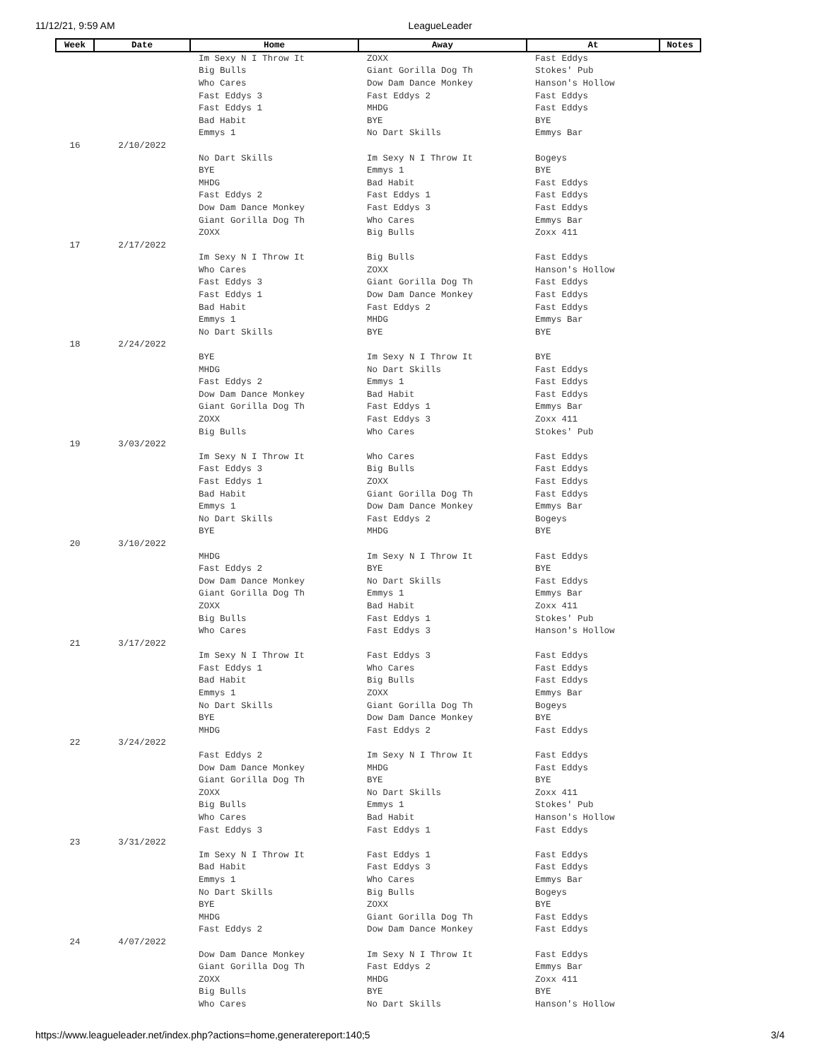11/12/21, 9:59 AM LeagueLeader
| Week | Date | Home | Away | At | Notes |
| --- | --- | --- | --- | --- | --- |
| | | Im Sexy N I Throw It | ZOXX | Fast Eddys | |
| | | Big Bulls | Giant Gorilla Dog Th | Stokes' Pub | |
| | | Who Cares | Dow Dam Dance Monkey | Hanson's Hollow | |
| | | Fast Eddys 3 | Fast Eddys 2 | Fast Eddys | |
| | | Fast Eddys 1 | MHDG | Fast Eddys | |
| | | Bad Habit | BYE | BYE | |
| | | Emmys 1 | No Dart Skills | Emmys Bar | |
| 16 | 2/10/2022 | | | | |
| | | No Dart Skills | Im Sexy N I Throw It | Bogeys | |
| | | BYE | Emmys 1 | BYE | |
| | | MHDG | Bad Habit | Fast Eddys | |
| | | Fast Eddys 2 | Fast Eddys 1 | Fast Eddys | |
| | | Dow Dam Dance Monkey | Fast Eddys 3 | Fast Eddys | |
| | | Giant Gorilla Dog Th | Who Cares | Emmys Bar | |
| | | ZOXX | Big Bulls | Zoxx 411 | |
| 17 | 2/17/2022 | | | | |
| | | Im Sexy N I Throw It | Big Bulls | Fast Eddys | |
| | | Who Cares | ZOXX | Hanson's Hollow | |
| | | Fast Eddys 3 | Giant Gorilla Dog Th | Fast Eddys | |
| | | Fast Eddys 1 | Dow Dam Dance Monkey | Fast Eddys | |
| | | Bad Habit | Fast Eddys 2 | Fast Eddys | |
| | | Emmys 1 | MHDG | Emmys Bar | |
| | | No Dart Skills | BYE | BYE | |
| 18 | 2/24/2022 | | | | |
| | | BYE | Im Sexy N I Throw It | BYE | |
| | | MHDG | No Dart Skills | Fast Eddys | |
| | | Fast Eddys 2 | Emmys 1 | Fast Eddys | |
| | | Dow Dam Dance Monkey | Bad Habit | Fast Eddys | |
| | | Giant Gorilla Dog Th | Fast Eddys 1 | Emmys Bar | |
| | | ZOXX | Fast Eddys 3 | Zoxx 411 | |
| | | Big Bulls | Who Cares | Stokes' Pub | |
| 19 | 3/03/2022 | | | | |
| | | Im Sexy N I Throw It | Who Cares | Fast Eddys | |
| | | Fast Eddys 3 | Big Bulls | Fast Eddys | |
| | | Fast Eddys 1 | ZOXX | Fast Eddys | |
| | | Bad Habit | Giant Gorilla Dog Th | Fast Eddys | |
| | | Emmys 1 | Dow Dam Dance Monkey | Emmys Bar | |
| | | No Dart Skills | Fast Eddys 2 | Bogeys | |
| | | BYE | MHDG | BYE | |
| 20 | 3/10/2022 | | | | |
| | | MHDG | Im Sexy N I Throw It | Fast Eddys | |
| | | Fast Eddys 2 | BYE | BYE | |
| | | Dow Dam Dance Monkey | No Dart Skills | Fast Eddys | |
| | | Giant Gorilla Dog Th | Emmys 1 | Emmys Bar | |
| | | ZOXX | Bad Habit | Zoxx 411 | |
| | | Big Bulls | Fast Eddys 1 | Stokes' Pub | |
| | | Who Cares | Fast Eddys 3 | Hanson's Hollow | |
| 21 | 3/17/2022 | | | | |
| | | Im Sexy N I Throw It | Fast Eddys 3 | Fast Eddys | |
| | | Fast Eddys 1 | Who Cares | Fast Eddys | |
| | | Bad Habit | Big Bulls | Fast Eddys | |
| | | Emmys 1 | ZOXX | Emmys Bar | |
| | | No Dart Skills | Giant Gorilla Dog Th | Bogeys | |
| | | BYE | Dow Dam Dance Monkey | BYE | |
| | | MHDG | Fast Eddys 2 | Fast Eddys | |
| 22 | 3/24/2022 | | | | |
| | | Fast Eddys 2 | Im Sexy N I Throw It | Fast Eddys | |
| | | Dow Dam Dance Monkey | MHDG | Fast Eddys | |
| | | Giant Gorilla Dog Th | BYE | BYE | |
| | | ZOXX | No Dart Skills | Zoxx 411 | |
| | | Big Bulls | Emmys 1 | Stokes' Pub | |
| | | Who Cares | Bad Habit | Hanson's Hollow | |
| | | Fast Eddys 3 | Fast Eddys 1 | Fast Eddys | |
| 23 | 3/31/2022 | | | | |
| | | Im Sexy N I Throw It | Fast Eddys 1 | Fast Eddys | |
| | | Bad Habit | Fast Eddys 3 | Fast Eddys | |
| | | Emmys 1 | Who Cares | Emmys Bar | |
| | | No Dart Skills | Big Bulls | Bogeys | |
| | | BYE | ZOXX | BYE | |
| | | MHDG | Giant Gorilla Dog Th | Fast Eddys | |
| | | Fast Eddys 2 | Dow Dam Dance Monkey | Fast Eddys | |
| 24 | 4/07/2022 | | | | |
| | | Dow Dam Dance Monkey | Im Sexy N I Throw It | Fast Eddys | |
| | | Giant Gorilla Dog Th | Fast Eddys 2 | Emmys Bar | |
| | | ZOXX | MHDG | Zoxx 411 | |
| | | Big Bulls | BYE | BYE | |
| | | Who Cares | No Dart Skills | Hanson's Hollow | |
https://www.leagueleader.net/index.php?actions=home,generatereport:140;5 3/4